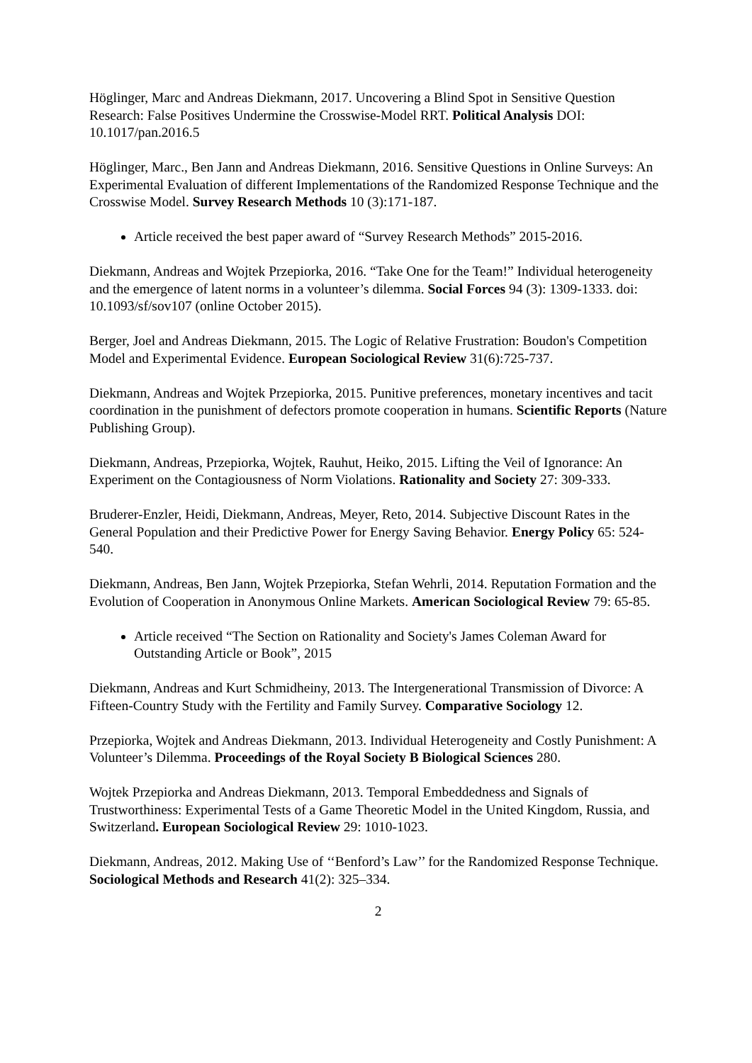Höglinger, Marc and Andreas Diekmann, 2017. Uncovering a Blind Spot in Sensitive Question Research: False Positives Undermine the Crosswise-Model RRT. Political Analysis DOI: 10.1017/pan.2016.5
Höglinger, Marc., Ben Jann and Andreas Diekmann, 2016. Sensitive Questions in Online Surveys: An Experimental Evaluation of different Implementations of the Randomized Response Technique and the Crosswise Model. Survey Research Methods 10 (3):171-187.
Article received the best paper award of “Survey Research Methods” 2015-2016.
Diekmann, Andreas and Wojtek Przepiorka, 2016. “Take One for the Team!” Individual heterogeneity and the emergence of latent norms in a volunteer’s dilemma. Social Forces 94 (3): 1309-1333. doi: 10.1093/sf/sov107 (online October 2015).
Berger, Joel and Andreas Diekmann, 2015. The Logic of Relative Frustration: Boudon's Competition Model and Experimental Evidence. European Sociological Review 31(6):725-737.
Diekmann, Andreas and Wojtek Przepiorka, 2015. Punitive preferences, monetary incentives and tacit coordination in the punishment of defectors promote cooperation in humans. Scientific Reports (Nature Publishing Group).
Diekmann, Andreas, Przepiorka, Wojtek, Rauhut, Heiko, 2015. Lifting the Veil of Ignorance: An Experiment on the Contagiousness of Norm Violations. Rationality and Society 27: 309-333.
Bruderer-Enzler, Heidi, Diekmann, Andreas, Meyer, Reto, 2014. Subjective Discount Rates in the General Population and their Predictive Power for Energy Saving Behavior. Energy Policy 65: 524-540.
Diekmann, Andreas, Ben Jann, Wojtek Przepiorka, Stefan Wehrli, 2014. Reputation Formation and the Evolution of Cooperation in Anonymous Online Markets. American Sociological Review 79: 65-85.
Article received “The Section on Rationality and Society's James Coleman Award for Outstanding Article or Book”, 2015
Diekmann, Andreas and Kurt Schmidheiny, 2013. The Intergenerational Transmission of Divorce: A Fifteen-Country Study with the Fertility and Family Survey. Comparative Sociology 12.
Przepiorka, Wojtek and Andreas Diekmann, 2013. Individual Heterogeneity and Costly Punishment: A Volunteer’s Dilemma. Proceedings of the Royal Society B Biological Sciences 280.
Wojtek Przepiorka and Andreas Diekmann, 2013. Temporal Embeddedness and Signals of Trustworthiness: Experimental Tests of a Game Theoretic Model in the United Kingdom, Russia, and Switzerland. European Sociological Review 29: 1010-1023.
Diekmann, Andreas, 2012. Making Use of ‘‘Benford’s Law’’ for the Randomized Response Technique. Sociological Methods and Research 41(2): 325–334.
2